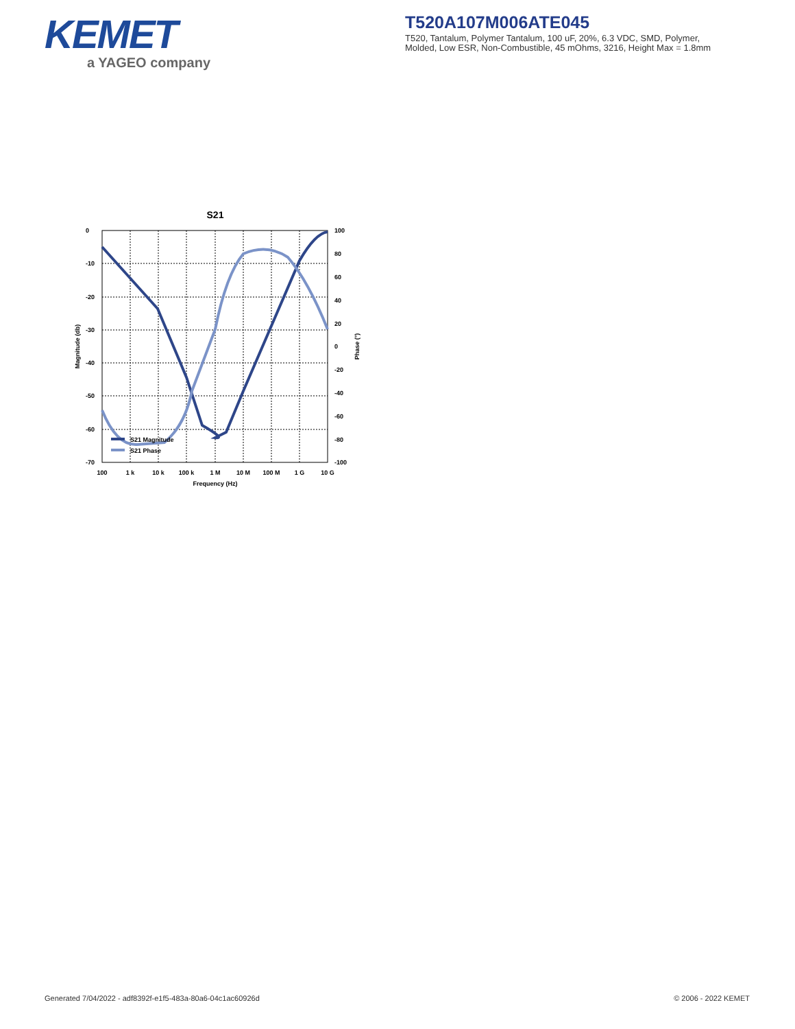KEMET
a YAGEO company
T520A107M006ATE045
T520, Tantalum, Polymer Tantalum, 100 uF, 20%, 6.3 VDC, SMD, Polymer,
Molded, Low ESR, Non-Combustible, 45 mOhms, 3216, Height Max = 1.8mm
S21
S21 Magnitude
S21 Phase
0
-10
-20
-30
-40
-50
-60
-70
100
80
60
40
20
0
-20
-40
-60
-80
-100
100
1 k
10 k
100 k
1 M
10 M
100 M
1 G
10 G
Frequency (Hz)
Magnitude (db)
Phase (°)
Generated 7/04/2022 - adf8392f-e1f5-483a-80a6-04c1ac60926d
© 2006 - 2022 KEMET